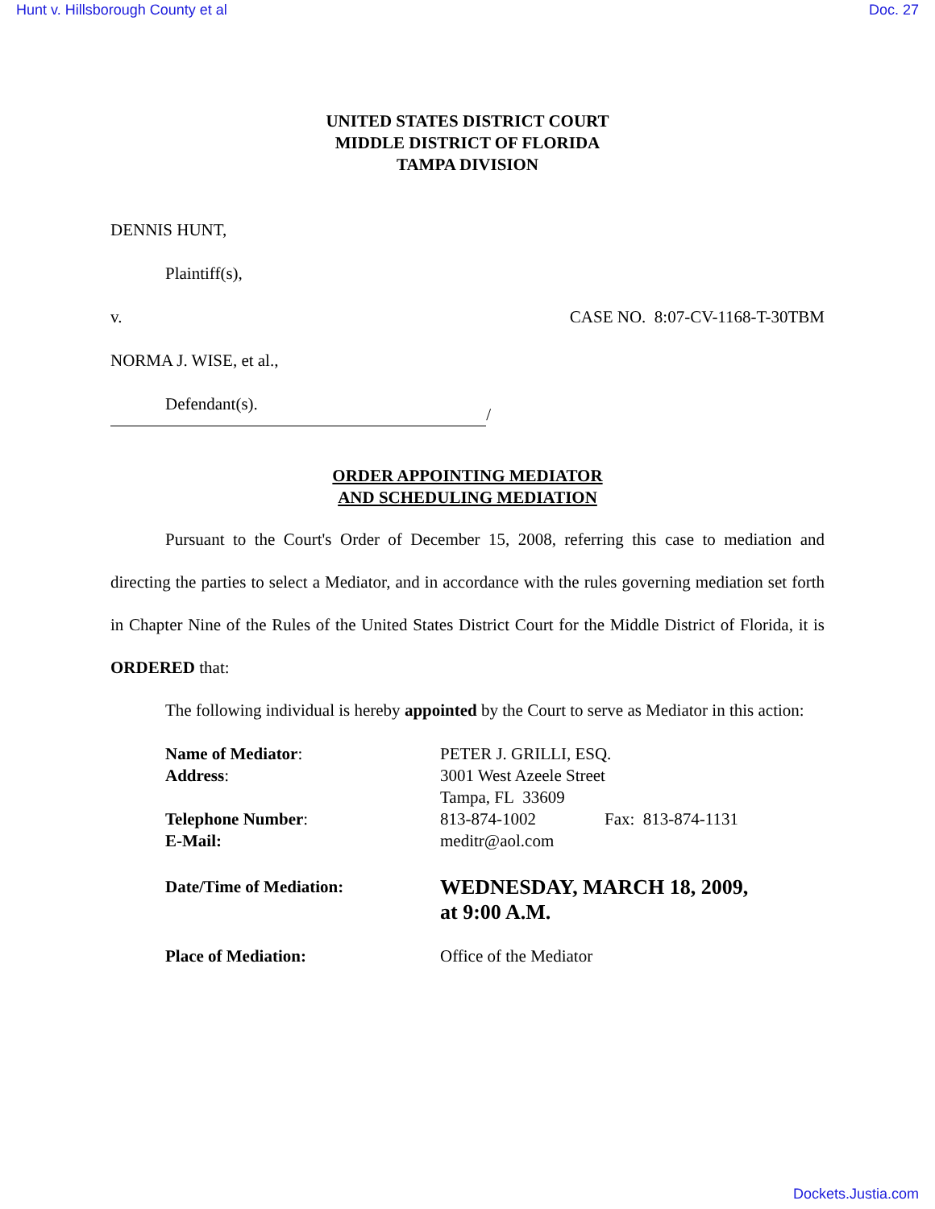Hunt v. Hillsborough County et al Doc. 27
UNITED STATES DISTRICT COURT
MIDDLE DISTRICT OF FLORIDA
TAMPA DIVISION
DENNIS HUNT,
Plaintiff(s),
v. CASE NO. 8:07-CV-1168-T-30TBM
NORMA J. WISE, et al.,
Defendant(s).
/
ORDER APPOINTING MEDIATOR
AND SCHEDULING MEDIATION
Pursuant to the Court's Order of December 15, 2008, referring this case to mediation and directing the parties to select a Mediator, and in accordance with the rules governing mediation set forth in Chapter Nine of the Rules of the United States District Court for the Middle District of Florida, it is ORDERED that:
The following individual is hereby appointed by the Court to serve as Mediator in this action:
| Name of Mediator : | PETER J. GRILLI, ESQ. | |
| Address : | 3001 West Azeele Street Tampa, FL 33609 | |
| Telephone Number : | 813-874-1002 | Fax: 813-874-1131 |
| E-Mail: | meditr@aol.com | |
| Date/Time of Mediation: | WEDNESDAY, MARCH 18, 2009, at 9:00 A.M. | |
| Place of Mediation: | Office of the Mediator | |
Dockets.Justia.com